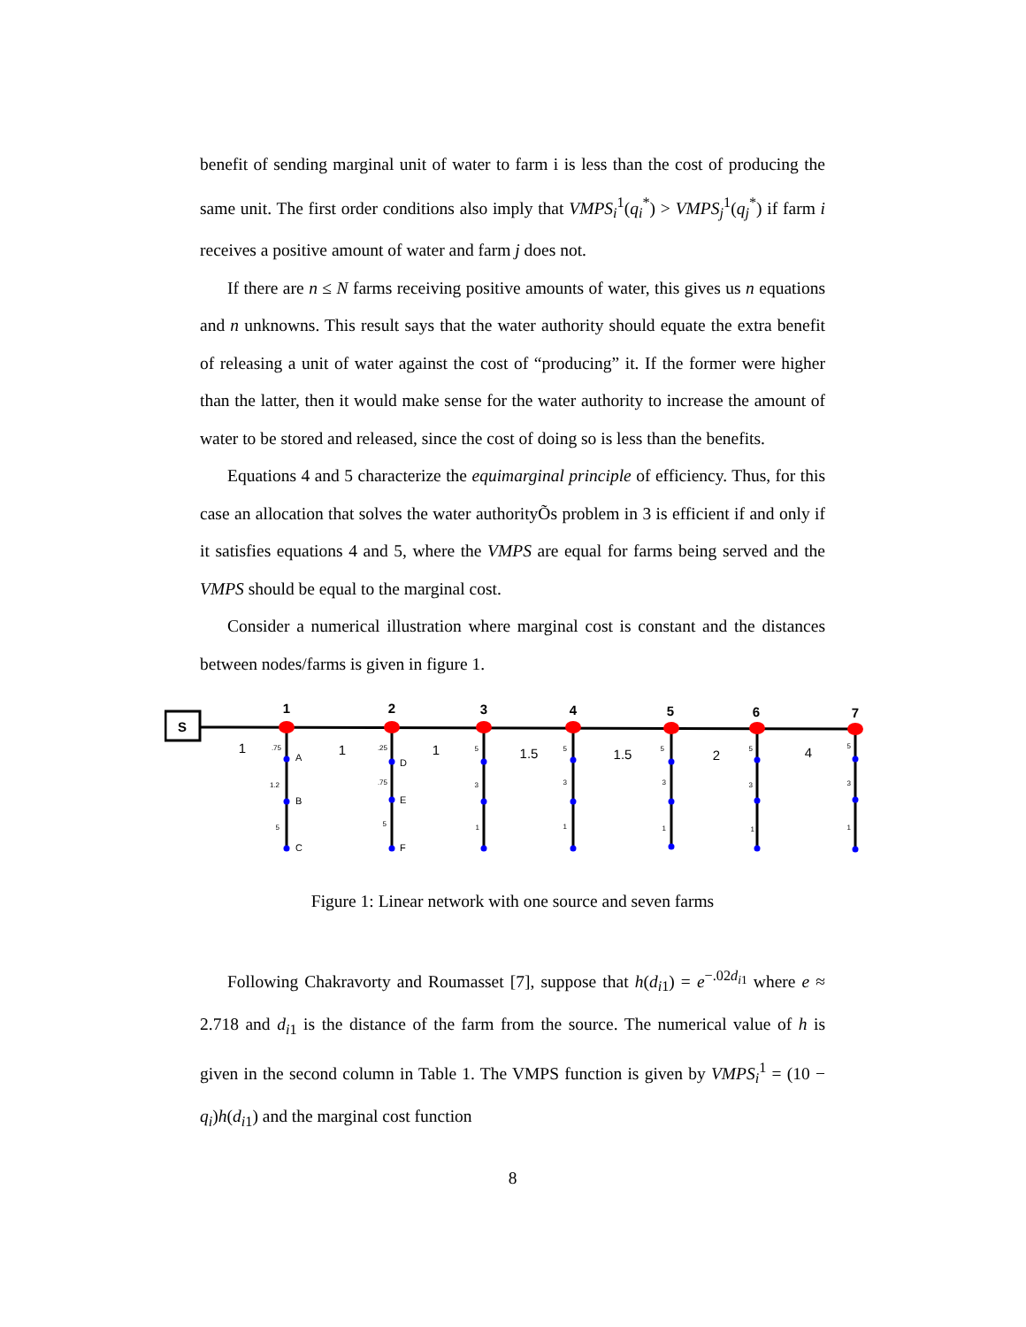benefit of sending marginal unit of water to farm i is less than the cost of producing the same unit. The first order conditions also imply that VMPS<sub>i</sub><sup>1</sup>(q<sub>i</sub><sup>*</sup>) > VMPS<sub>j</sub><sup>1</sup>(q<sub>j</sub><sup>*</sup>) if farm i receives a positive amount of water and farm j does not.
If there are n ≤ N farms receiving positive amounts of water, this gives us n equations and n unknowns. This result says that the water authority should equate the extra benefit of releasing a unit of water against the cost of “producing” it. If the former were higher than the latter, then it would make sense for the water authority to increase the amount of water to be stored and released, since the cost of doing so is less than the benefits.
Equations 4 and 5 characterize the equimarginal principle of efficiency. Thus, for this case an allocation that solves the water authorityÕs problem in 3 is efficient if and only if it satisfies equations 4 and 5, where the VMPS are equal for farms being served and the VMPS should be equal to the marginal cost.
Consider a numerical illustration where marginal cost is constant and the distances between nodes/farms is given in figure 1.
S
1
2
3
4
5
6
7
1
1
1
1.5
1.5
2
4
A
B
C
D
E
F
.75
1.2
5
.25
.75
5
5
3
1
5
3
1
5
3
1
5
3
1
5
3
1
Figure 1: Linear network with one source and seven farms
Following Chakravorty and Roumasset [7], suppose that h(d<sub>i1</sub>) = e<sup>−.02d<sub>i1</sub></sup> where e ≈ 2.718 and d<sub>i1</sub> is the distance of the farm from the source. The numerical value of h is given in the second column in Table 1. The VMPS function is given by VMPS<sub>i</sub><sup>1</sup> = (10 − q<sub>i</sub>)h(d<sub>i1</sub>) and the marginal cost function
8